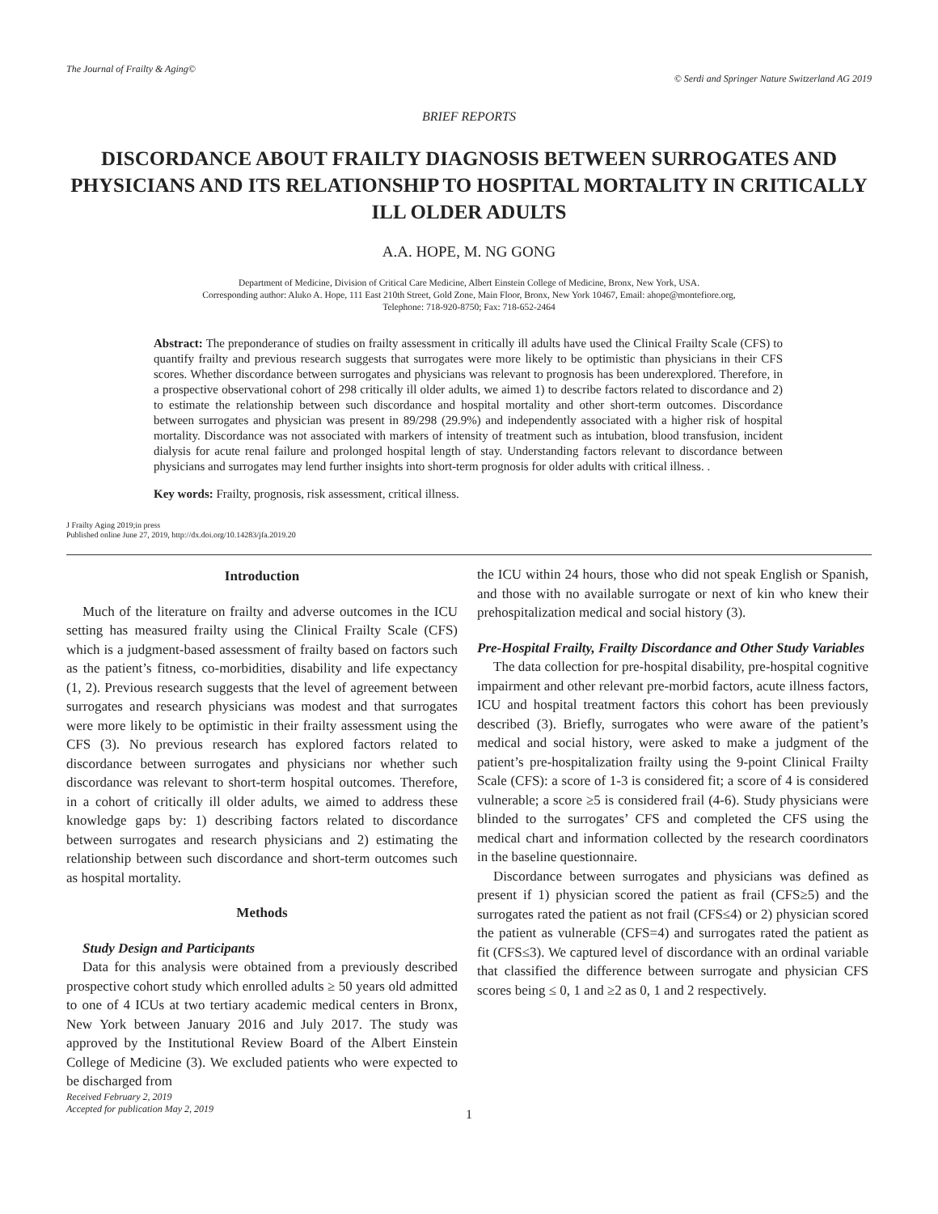The Journal of Frailty & Aging© © Serdi and Springer Nature Switzerland AG 2019
BRIEF REPORTS
DISCORDANCE ABOUT FRAILTY DIAGNOSIS BETWEEN SURROGATES AND PHYSICIANS AND ITS RELATIONSHIP TO HOSPITAL MORTALITY IN CRITICALLY ILL OLDER ADULTS
A.A. HOPE, M. NG GONG
Department of Medicine, Division of Critical Care Medicine, Albert Einstein College of Medicine, Bronx, New York, USA.
Corresponding author: Aluko A. Hope, 111 East 210th Street, Gold Zone, Main Floor, Bronx, New York 10467, Email: ahope@montefiore.org,
Telephone: 718-920-8750; Fax: 718-652-2464
Abstract: The preponderance of studies on frailty assessment in critically ill adults have used the Clinical Frailty Scale (CFS) to quantify frailty and previous research suggests that surrogates were more likely to be optimistic than physicians in their CFS scores. Whether discordance between surrogates and physicians was relevant to prognosis has been underexplored. Therefore, in a prospective observational cohort of 298 critically ill older adults, we aimed 1) to describe factors related to discordance and 2) to estimate the relationship between such discordance and hospital mortality and other short-term outcomes. Discordance between surrogates and physician was present in 89/298 (29.9%) and independently associated with a higher risk of hospital mortality. Discordance was not associated with markers of intensity of treatment such as intubation, blood transfusion, incident dialysis for acute renal failure and prolonged hospital length of stay. Understanding factors relevant to discordance between physicians and surrogates may lend further insights into short-term prognosis for older adults with critical illness. .
Key words: Frailty, prognosis, risk assessment, critical illness.
J Frailty Aging 2019;in press
Published online June 27, 2019, http://dx.doi.org/10.14283/jfa.2019.20
Introduction
Much of the literature on frailty and adverse outcomes in the ICU setting has measured frailty using the Clinical Frailty Scale (CFS) which is a judgment-based assessment of frailty based on factors such as the patient’s fitness, co-morbidities, disability and life expectancy (1, 2). Previous research suggests that the level of agreement between surrogates and research physicians was modest and that surrogates were more likely to be optimistic in their frailty assessment using the CFS (3). No previous research has explored factors related to discordance between surrogates and physicians nor whether such discordance was relevant to short-term hospital outcomes. Therefore, in a cohort of critically ill older adults, we aimed to address these knowledge gaps by: 1) describing factors related to discordance between surrogates and research physicians and 2) estimating the relationship between such discordance and short-term outcomes such as hospital mortality.
Methods
Study Design and Participants
Data for this analysis were obtained from a previously described prospective cohort study which enrolled adults ≥ 50 years old admitted to one of 4 ICUs at two tertiary academic medical centers in Bronx, New York between January 2016 and July 2017. The study was approved by the Institutional Review Board of the Albert Einstein College of Medicine (3). We excluded patients who were expected to be discharged from
Received February 2, 2019
Accepted for publication May 2, 2019
the ICU within 24 hours, those who did not speak English or Spanish, and those with no available surrogate or next of kin who knew their prehospitalization medical and social history (3).
Pre-Hospital Frailty, Frailty Discordance and Other Study Variables
The data collection for pre-hospital disability, pre-hospital cognitive impairment and other relevant pre-morbid factors, acute illness factors, ICU and hospital treatment factors this cohort has been previously described (3). Briefly, surrogates who were aware of the patient’s medical and social history, were asked to make a judgment of the patient’s pre-hospitalization frailty using the 9-point Clinical Frailty Scale (CFS): a score of 1-3 is considered fit; a score of 4 is considered vulnerable; a score ≥5 is considered frail (4-6). Study physicians were blinded to the surrogates’ CFS and completed the CFS using the medical chart and information collected by the research coordinators in the baseline questionnaire.
Discordance between surrogates and physicians was defined as present if 1) physician scored the patient as frail (CFS≥5) and the surrogates rated the patient as not frail (CFS≤4) or 2) physician scored the patient as vulnerable (CFS=4) and surrogates rated the patient as fit (CFS≤3). We captured level of discordance with an ordinal variable that classified the difference between surrogate and physician CFS scores being ≤ 0, 1 and ≥2 as 0, 1 and 2 respectively.
1